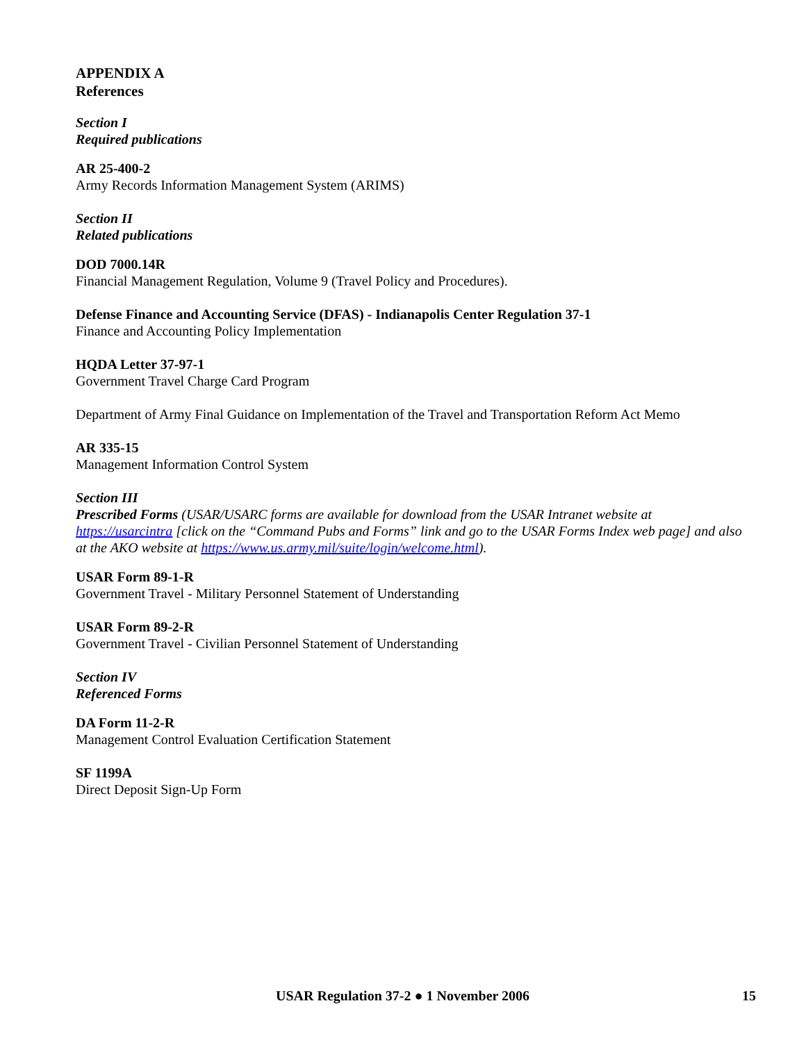APPENDIX A
References
Section I
Required publications
AR 25-400-2
Army Records Information Management System (ARIMS)
Section II
Related publications
DOD 7000.14R
Financial Management Regulation, Volume 9 (Travel Policy and Procedures).
Defense Finance and Accounting Service (DFAS) - Indianapolis Center Regulation 37-1
Finance and Accounting Policy Implementation
HQDA Letter 37-97-1
Government Travel Charge Card Program
Department of Army Final Guidance on Implementation of the Travel and Transportation Reform Act Memo
AR 335-15
Management Information Control System
Section III
Prescribed Forms (USAR/USARC forms are available for download from the USAR Intranet website at https://usarcintra [click on the “Command Pubs and Forms” link and go to the USAR Forms Index web page] and also at the AKO website at https://www.us.army.mil/suite/login/welcome.html).
USAR Form 89-1-R
Government Travel - Military Personnel Statement of Understanding
USAR Form 89-2-R
Government Travel - Civilian Personnel Statement of Understanding
Section IV
Referenced Forms
DA Form 11-2-R
Management Control Evaluation Certification Statement
SF 1199A
Direct Deposit Sign-Up Form
USAR Regulation 37-2 ● 1 November 2006 15